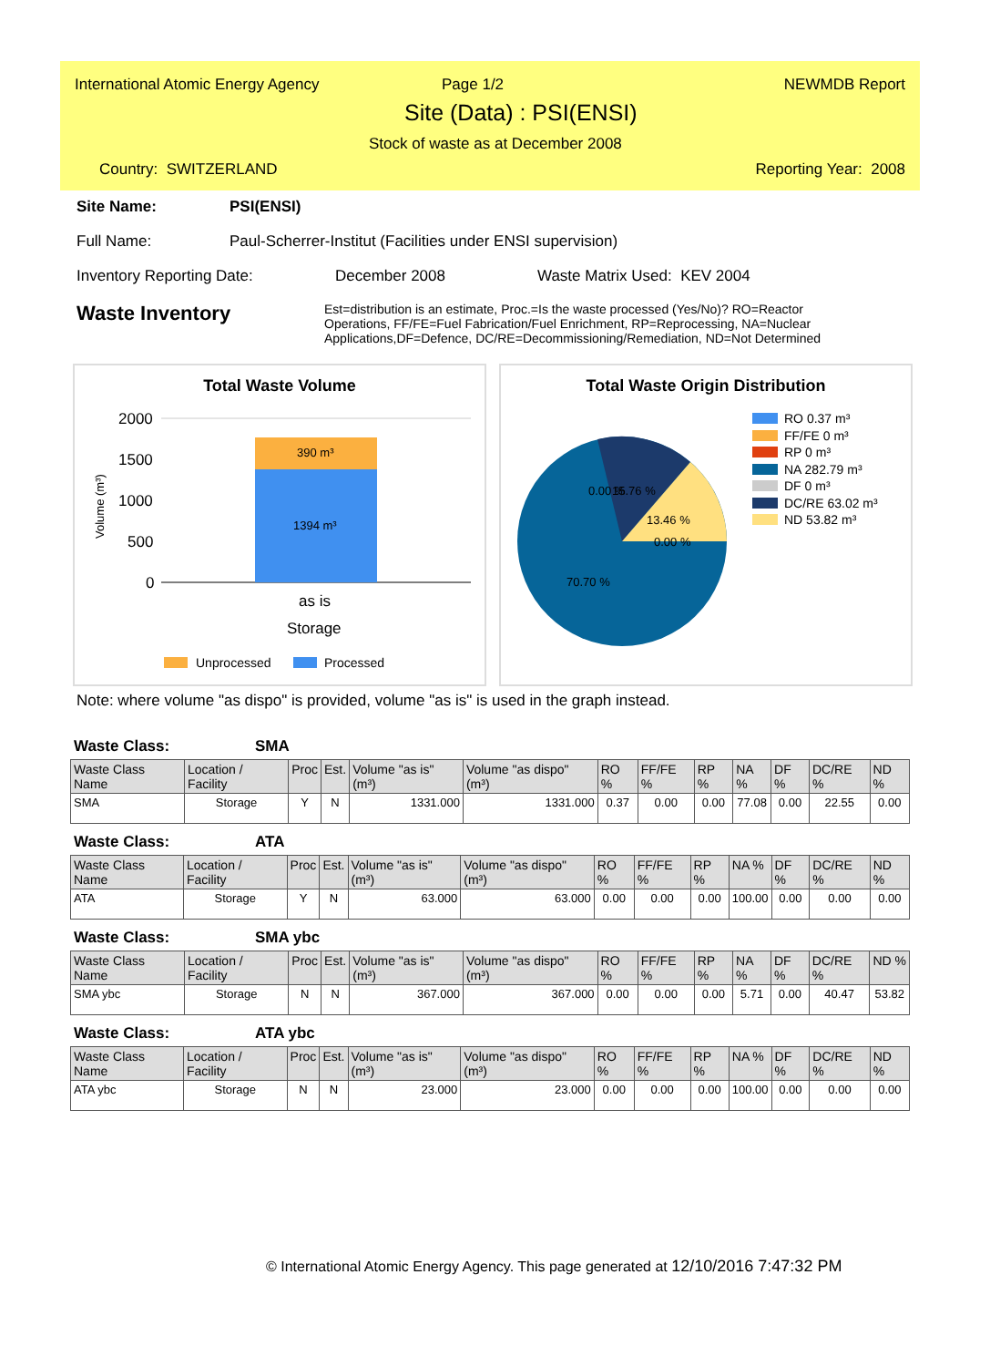International Atomic Energy Agency
Page 1/2 NEWMDB Report
Site (Data) : PSI(ENSI)
Stock of waste as at December 2008
Country: SWITZERLAND Reporting Year: 2008
Site Name: PSI(ENSI)
Full Name: Paul-Scherrer-Institut (Facilities under ENSI supervision)
Inventory Reporting Date: December 2008 Waste Matrix Used: KEV 2004
Waste Inventory
Est=distribution is an estimate, Proc.=Is the waste processed (Yes/No)? RO=Reactor Operations, FF/FE=Fuel Fabrication/Fuel Enrichment, RP=Reprocessing, NA=Nuclear Applications,DF=Defence, DC/RE=Decommissioning/Remediation, ND=Not Determined
Total Waste Volume
2000
1500
1000
500
0
390 m³
1394 m³
as is
Storage
Volume (m³)
Unprocessed
Processed
Total Waste Origin Distribution
0.00 %
15.76 %
13.46 %
0.00 %
70.70 %
RO 0.37 m³
FF/FE 0 m³
RP 0 m³
NA 282.79 m³
DF 0 m³
DC/RE 63.02 m³
ND 53.82 m³
Note: where volume "as dispo" is provided, volume "as is" is used in the graph instead.
Waste Class: SMA
| Waste Class Name | Location / Facility | Proc | Est. | Volume "as is" (m³) | Volume "as dispo" (m³) | RO % | FF/FE % | RP % | NA % | DF % | DC/RE % | ND % |
| --- | --- | --- | --- | --- | --- | --- | --- | --- | --- | --- | --- | --- |
| SMA | Storage | Y | N | 1331.000 | 1331.000 | 0.37 | 0.00 | 0.00 | 77.08 | 0.00 | 22.55 | 0.00 |
Waste Class: ATA
| Waste Class Name | Location / Facility | Proc | Est. | Volume "as is" (m³) | Volume "as dispo" (m³) | RO % | FF/FE % | RP % | NA % | DF % | DC/RE % | ND % |
| --- | --- | --- | --- | --- | --- | --- | --- | --- | --- | --- | --- | --- |
| ATA | Storage | Y | N | 63.000 | 63.000 | 0.00 | 0.00 | 0.00 | 100.00 | 0.00 | 0.00 | 0.00 |
Waste Class: SMA ybc
| Waste Class Name | Location / Facility | Proc | Est. | Volume "as is" (m³) | Volume "as dispo" (m³) | RO % | FF/FE % | RP % | NA % | DF % | DC/RE % | ND % |
| --- | --- | --- | --- | --- | --- | --- | --- | --- | --- | --- | --- | --- |
| SMA ybc | Storage | N | N | 367.000 | 367.000 | 0.00 | 0.00 | 0.00 | 5.71 | 0.00 | 40.47 | 53.82 |
Waste Class: ATA ybc
| Waste Class Name | Location / Facility | Proc | Est. | Volume "as is" (m³) | Volume "as dispo" (m³) | RO % | FF/FE % | RP % | NA % | DF % | DC/RE % | ND % |
| --- | --- | --- | --- | --- | --- | --- | --- | --- | --- | --- | --- | --- |
| ATA ybc | Storage | N | N | 23.000 | 23.000 | 0.00 | 0.00 | 0.00 | 100.00 | 0.00 | 0.00 | 0.00 |
© International Atomic Energy Agency. This page generated at 12/10/2016 7:47:32 PM